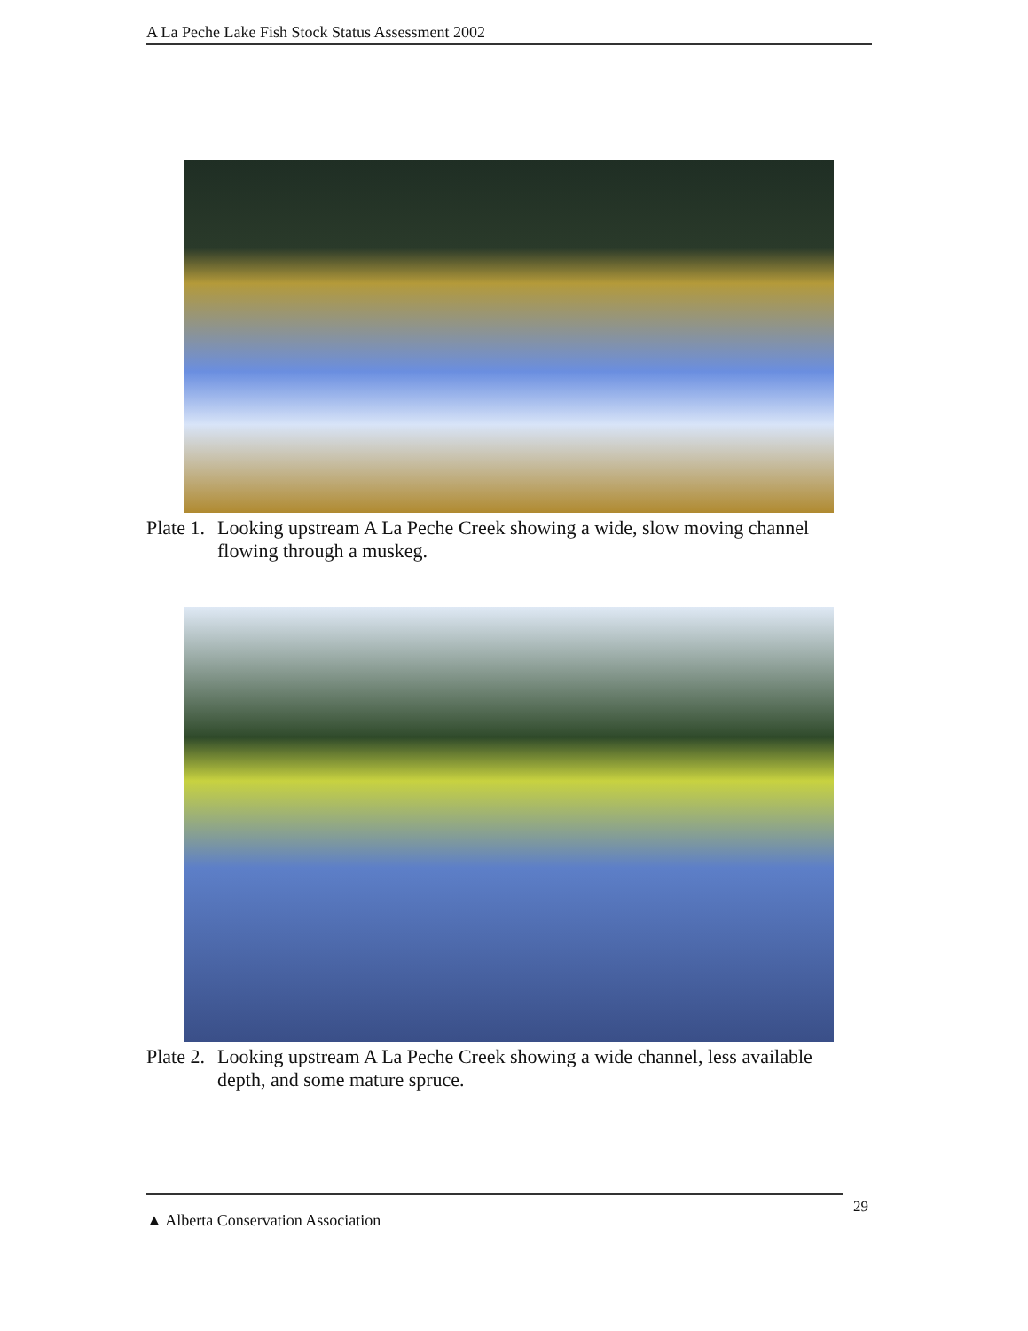A La Peche Lake Fish Stock Status Assessment 2002
Plate 1. Looking upstream A La Peche Creek showing a wide, slow moving channel flowing through a muskeg.
Plate 2. Looking upstream A La Peche Creek showing a wide channel, less available depth, and some mature spruce.
▲ Alberta Conservation Association 29